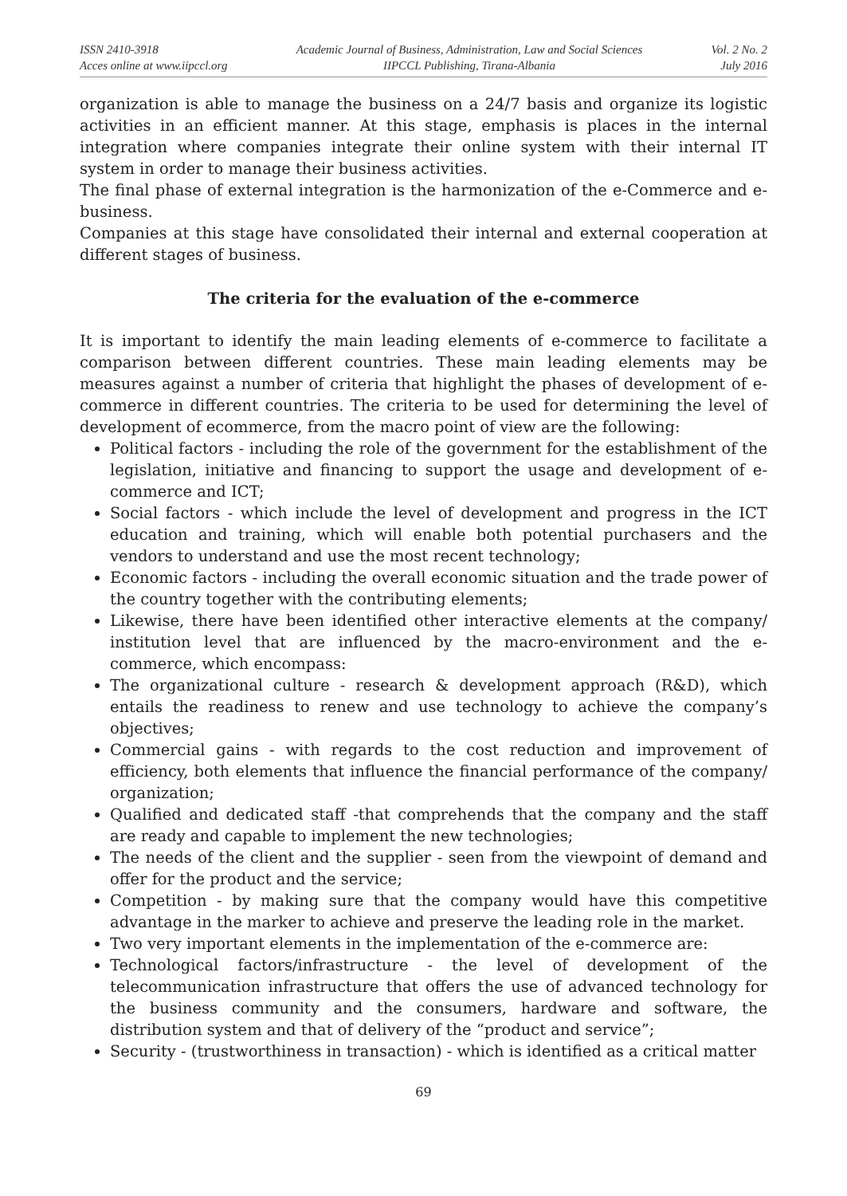ISSN 2410-3918
Acces online at www.iipccl.org
Academic Journal of Business, Administration, Law and Social Sciences
IIPCCL Publishing, Tirana-Albania
Vol. 2 No. 2
July 2016
organization is able to manage the business on a 24/7 basis and organize its logistic activities in an efficient manner. At this stage, emphasis is places in the internal integration where companies integrate their online system with their internal IT system in order to manage their business activities.
The final phase of external integration is the harmonization of the e-Commerce and e-business.
Companies at this stage have consolidated their internal and external cooperation at different stages of business.
The criteria for the evaluation of the e-commerce
It is important to identify the main leading elements of e-commerce to facilitate a comparison between different countries. These main leading elements may be measures against a number of criteria that highlight the phases of development of e-commerce in different countries. The criteria to be used for determining the level of development of ecommerce, from the macro point of view are the following:
Political factors - including the role of the government for the establishment of the legislation, initiative and financing to support the usage and development of e-commerce and ICT;
Social factors - which include the level of development and progress in the ICT education and training, which will enable both potential purchasers and the vendors to understand and use the most recent technology;
Economic factors - including the overall economic situation and the trade power of the country together with the contributing elements;
Likewise, there have been identified other interactive elements at the company/ institution level that are influenced by the macro-environment and the e-commerce, which encompass:
The organizational culture - research & development approach (R&D), which entails the readiness to renew and use technology to achieve the company’s objectives;
Commercial gains - with regards to the cost reduction and improvement of efficiency, both elements that influence the financial performance of the company/ organization;
Qualified and dedicated staff -that comprehends that the company and the staff are ready and capable to implement the new technologies;
The needs of the client and the supplier - seen from the viewpoint of demand and offer for the product and the service;
Competition - by making sure that the company would have this competitive advantage in the marker to achieve and preserve the leading role in the market.
Two very important elements in the implementation of the e-commerce are:
Technological factors/infrastructure - the level of development of the telecommunication infrastructure that offers the use of advanced technology for the business community and the consumers, hardware and software, the distribution system and that of delivery of the “product and service”;
Security - (trustworthiness in transaction) - which is identified as a critical matter
69